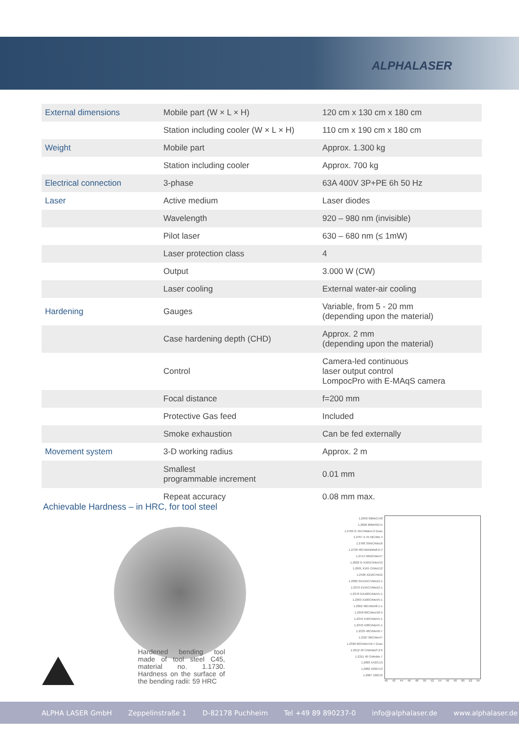ALPHALASER
| External dimensions | Mobile part (W × L × H) | 120 cm x 130 cm x 180 cm |
| | Station including cooler (W × L × H) | 110 cm x 190 cm x 180 cm |
| Weight | Mobile part | Approx. 1.300 kg |
| | Station including cooler | Approx. 700 kg |
| Electrical connection | 3-phase | 63A 400V 3P+PE 6h 50 Hz |
| Laser | Active medium | Laser diodes |
| | Wavelength | 920 – 980 nm (invisible) |
| | Pilot laser | 630 – 680 nm (≤ 1mW) |
| | Laser protection class | 4 |
| | Output | 3.000 W (CW) |
| | Laser cooling | External water-air cooling |
| Hardening | Gauges | Variable, from 5 - 20 mm (depending upon the material) |
| | Case hardening depth (CHD) | Approx. 2 mm (depending upon the material) |
| | Control | Camera-led continuous laser output control LompocPro with E-MAqS camera |
| | Focal distance | f=200 mm |
| | Protective Gas feed | Included |
| | Smoke exhaustion | Can be fed externally |
| Movement system | 3-D working radius | Approx. 2 m |
| | Smallest programmable increment | 0.01 mm |
| | Repeat accuracy | 0.08 mm max. |
Achievable Hardness – in HRC, for tool steel
Hardened bending tool made of tool steel C45, material no. 1.1730. Hardness on the surface of the bending radii: 59 HRC
1.2842 90MnCrV8
1.2826 60MnSiCr4
1.2769 G 45CrNiMo4-2 Guss
1.2767 X 45 NiCrMo 4
1.2766 35NiCrMo16
1.2738 40CrMnNiMo8-6-4
1.2714 56NiCrMoV7
1.2602 G-X165CrMoV12
1.2601 X165 CrMoV12
1.2436 X210CrW12
1.2382 GX155CrVMo12-1
1.2379 X155CrVMo12-1
1.2370 GX100CrMoV5-1
1.2363 X100CrMoV5-1
1.2362 48CrMoV8-1-1
1.2358 60CrMoV18-5
1.2344 X40CrMoV5-1
1.2343 X38CrMoV5-1
1.2333 48CrMoV6-7
1.2327 86CrMoV7
1.2320 60CrMoV10-7 Guss
1.2312 40 CrMnMoS 8 6
1.2311 40 CrMnMo 7
1.2083 X42Cr13
1.2082 X20Cr13
1.2067 102Cr6
40 42 44 46 48 50 52 54 56 58 60 62 64
ALPHA LASER GmbH Zeppelinstraße 1 D-82178 Puchheim Tel +49 89 890237-0 info@alphalaser.de www.alphalaser.de